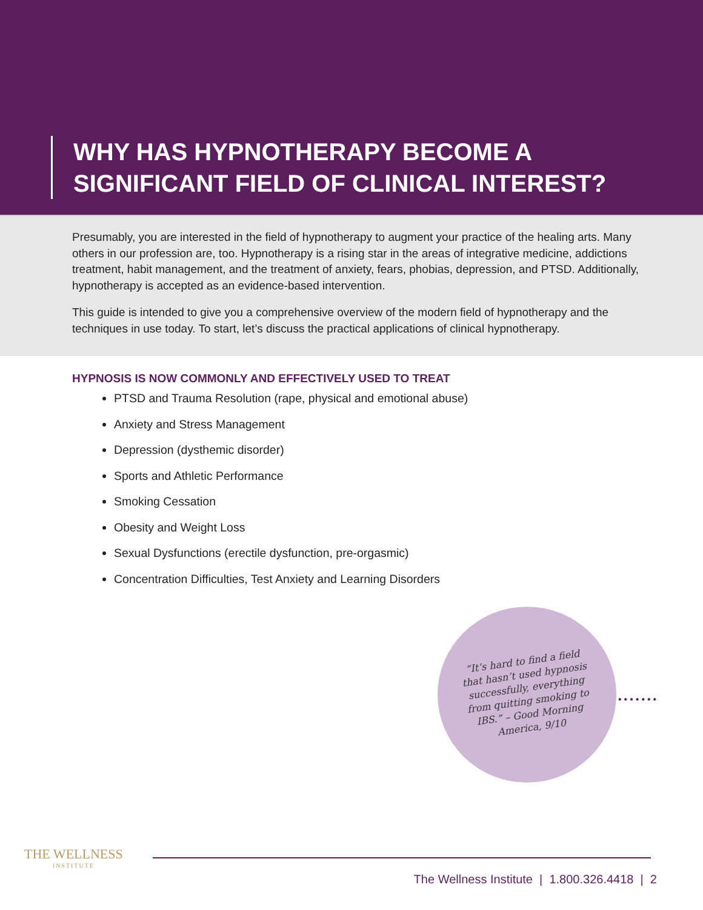WHY HAS HYPNOTHERAPY BECOME A
SIGNIFICANT FIELD OF CLINICAL INTEREST?
Presumably, you are interested in the field of hypnotherapy to augment your practice of the healing arts. Many others in our profession are, too. Hypnotherapy is a rising star in the areas of integrative medicine, addictions treatment, habit management, and the treatment of anxiety, fears, phobias, depression, and PTSD. Additionally, hypnotherapy is accepted as an evidence-based intervention.
This guide is intended to give you a comprehensive overview of the modern field of hypnotherapy and the techniques in use today. To start, let’s discuss the practical applications of clinical hypnotherapy.
HYPNOSIS IS NOW COMMONLY AND EFFECTIVELY USED TO TREAT
PTSD and Trauma Resolution (rape, physical and emotional abuse)
Anxiety and Stress Management
Depression (dysthemic disorder)
Sports and Athletic Performance
Smoking Cessation
Obesity and Weight Loss
Sexual Dysfunctions (erectile dysfunction, pre-orgasmic)
Concentration Difficulties, Test Anxiety and Learning Disorders
“It’s hard to find a field that hasn’t used hypnosis successfully, everything from quitting smoking to IBS.” – Good Morning America, 9/10
•••••••
THE WELLNESS
INSTITUTE
The Wellness Institute | 1.800.326.4418 | 2